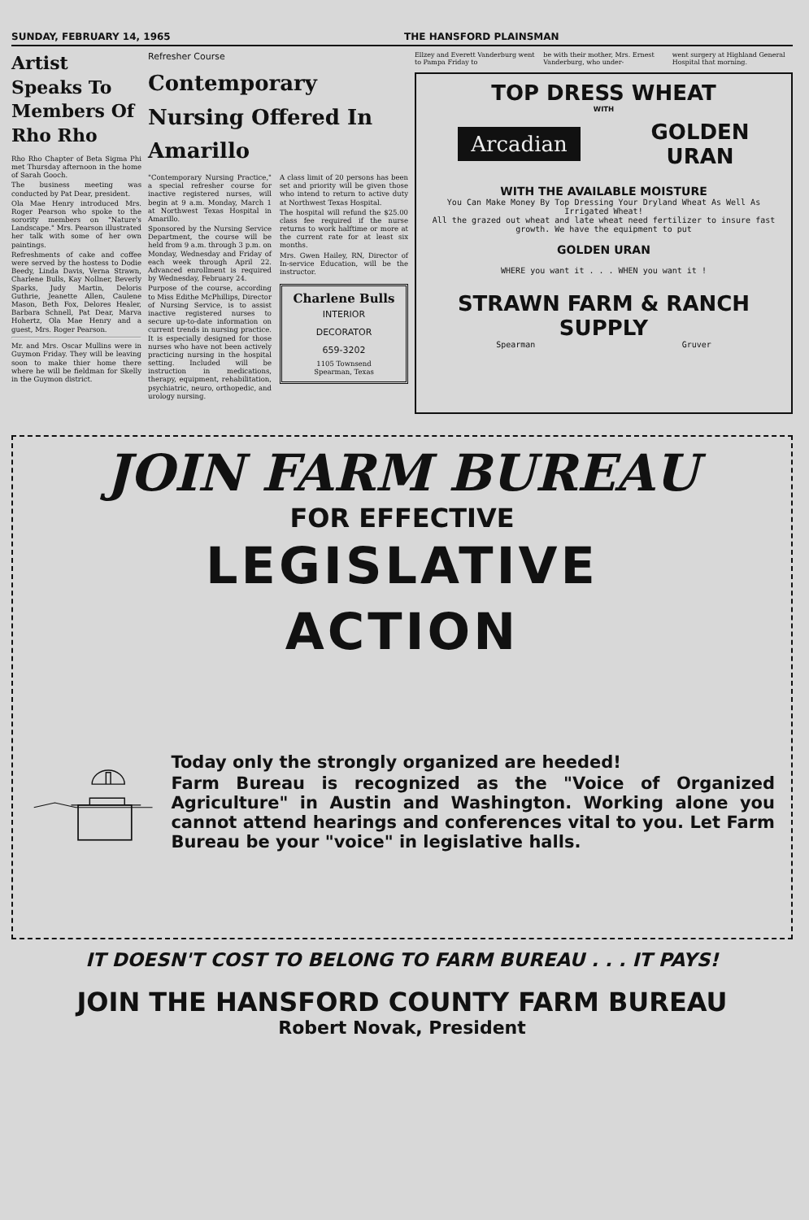SUNDAY, FEBRUARY 14, 1965 THE HANSFORD PLAINSMAN
Artist Speaks To Members Of Rho Rho
Rho Rho Chapter of Beta Sigma Phi met Thursday afternoon in the home of Sarah Gooch.
The business meeting was conducted by Pat Dear, president.
Ola Mae Henry introduced Mrs. Roger Pearson who spoke to the sorority members on "Nature's Landscape." Mrs. Pearson illustrated her talk with some of her own paintings.
Refreshments of cake and coffee were served by the hostess to Dodie Beedy, Linda Davis, Verna Strawn, Charlene Bulls, Kay Nollner, Beverly Sparks, Judy Martin, Deloris Guthrie, Jeanette Allen, Caulene Mason, Beth Fox, Delores Healer, Barbara Schnell, Pat Dear, Marva Hohertz, Ola Mae Henry and a guest, Mrs. Roger Pearson.
Mr. and Mrs. Oscar Mullins were in Guymon Friday. They will be leaving soon to make thier home there where he will be fieldman for Skelly in the Guymon district.
Refresher Course
Contemporary Nursing Offered In Amarillo
"Contemporary Nursing Practice," a special refresher course for inactive registered nurses, will begin at 9 a.m. Monday, March 1 at Northwest Texas Hospital in Amarillo.
Sponsored by the Nursing Service Department, the course will be held from 9 a.m. through 3 p.m. on Monday, Wednesday and Friday of each week through April 22. Advanced enrollment is required by Wednesday, February 24.
Purpose of the course, according to Miss Edithe McPhillips, Director of Nursing Service, is to assist inactive registered nurses to secure up-to-date information on current trends in nursing practice. It is especially designed for those nurses who have not been actively practicing nursing in the hospital setting. Included will be instruction in medications, therapy, equipment, rehabilitation, psychiatric, neuro, orthopedic, and urology nursing.
A class limit of 20 persons has been set and priority will be given those who intend to return to active duty at Northwest Texas Hospital.
The hospital will refund the $25.00 class fee required if the nurse returns to work halftime or more at the current rate for at least six months.
Mrs. Gwen Hailey, RN, Director of In-service Education, will be the instructor.
Charlene Bulls
INTERIOR
DECORATOR
659-3202
1105 Townsend
Spearman, Texas
Ellzey and Everett Vanderburg went to Pampa Friday to
be with their mother, Mrs. Ernest Vanderburg, who under-
went surgery at Highland General Hospital that morning.
TOP DRESS WHEAT
WITH
Arcadian GOLDEN
URAN
WITH THE AVAILABLE MOISTURE
You Can Make Money By Top Dressing Your Dryland Wheat As Well As Irrigated Wheat!
All the grazed out wheat and late wheat need fertilizer to insure fast growth. We have the equipment to put
GOLDEN URAN
WHERE you want it . . . WHEN you want it !
STRAWN FARM & RANCH SUPPLY
Spearman Gruver
JOIN FARM BUREAU
FOR EFFECTIVE
LEGISLATIVE
ACTION
Today only the strongly organized are heeded!
Farm Bureau is recognized as the "Voice of Organized Agriculture" in Austin and Washington. Working alone you cannot attend hearings and conferences vital to you. Let Farm Bureau be your "voice" in legislative halls.
IT DOESN'T COST TO BELONG TO FARM BUREAU . . . IT PAYS!
JOIN THE HANSFORD COUNTY FARM BUREAU
Robert Novak, President